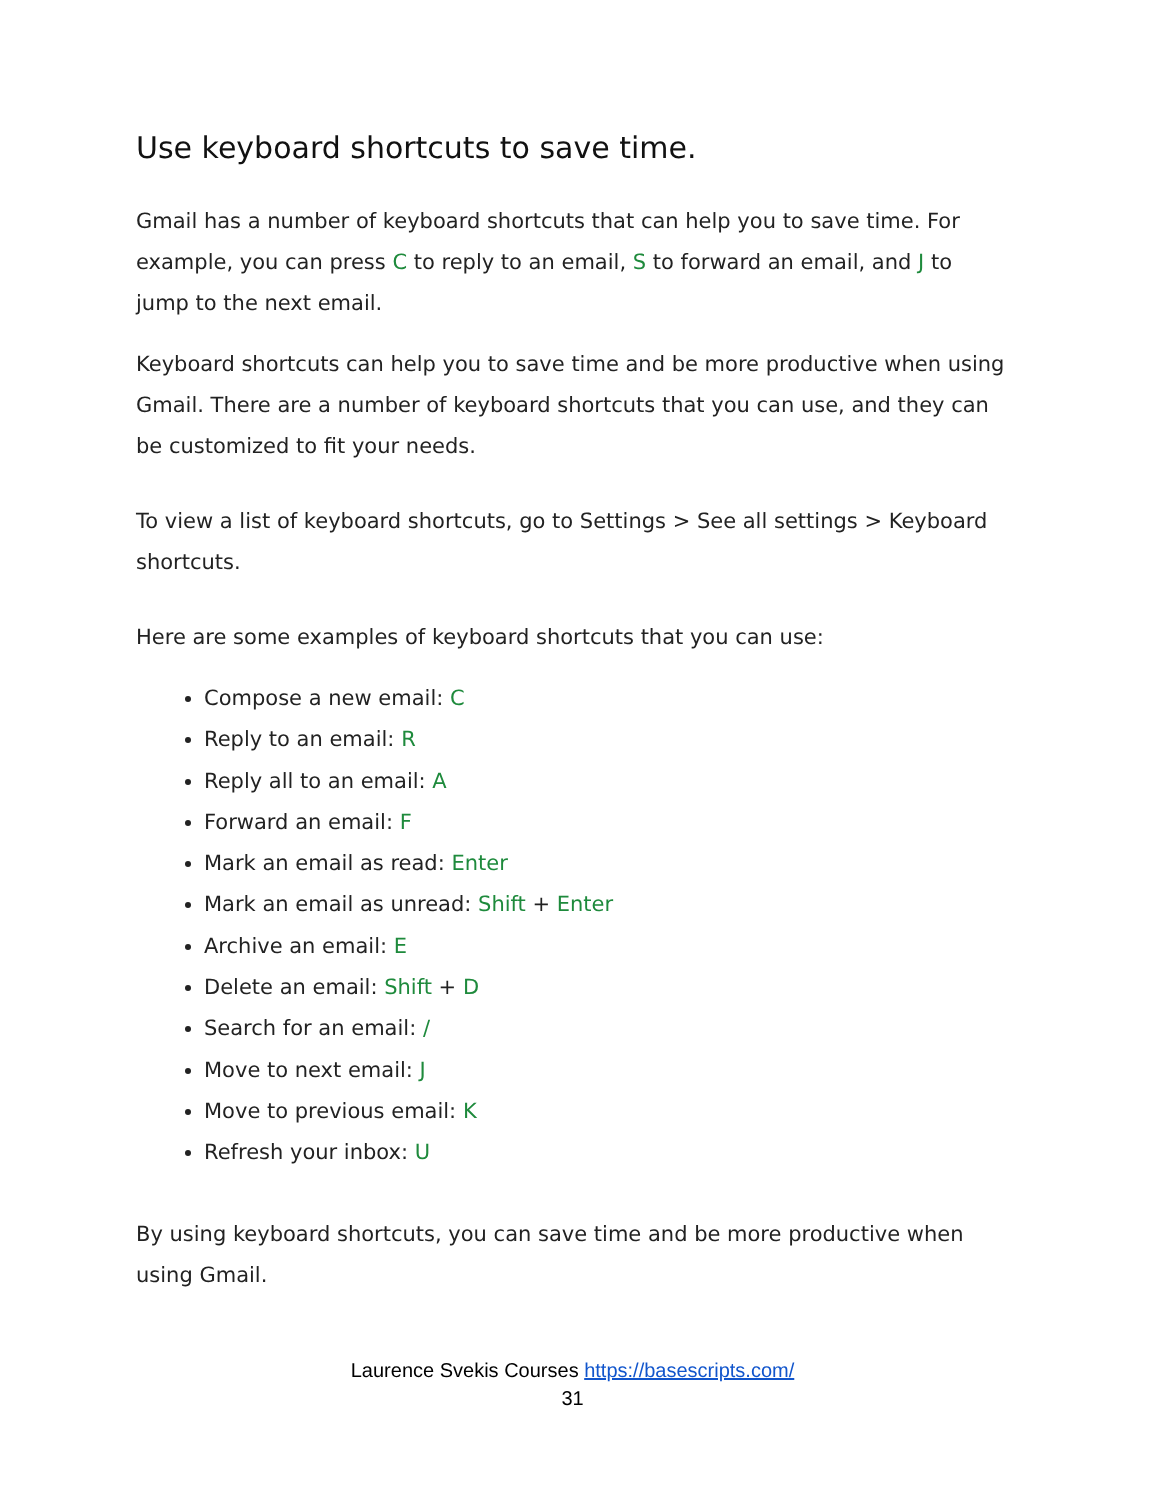Use keyboard shortcuts to save time.
Gmail has a number of keyboard shortcuts that can help you to save time. For example, you can press C to reply to an email, S to forward an email, and J to jump to the next email.
Keyboard shortcuts can help you to save time and be more productive when using Gmail. There are a number of keyboard shortcuts that you can use, and they can be customized to fit your needs.
To view a list of keyboard shortcuts, go to Settings > See all settings > Keyboard shortcuts.
Here are some examples of keyboard shortcuts that you can use:
Compose a new email: C
Reply to an email: R
Reply all to an email: A
Forward an email: F
Mark an email as read: Enter
Mark an email as unread: Shift + Enter
Archive an email: E
Delete an email: Shift + D
Search for an email: /
Move to next email: J
Move to previous email: K
Refresh your inbox: U
By using keyboard shortcuts, you can save time and be more productive when using Gmail.
Laurence Svekis Courses https://basescripts.com/
31